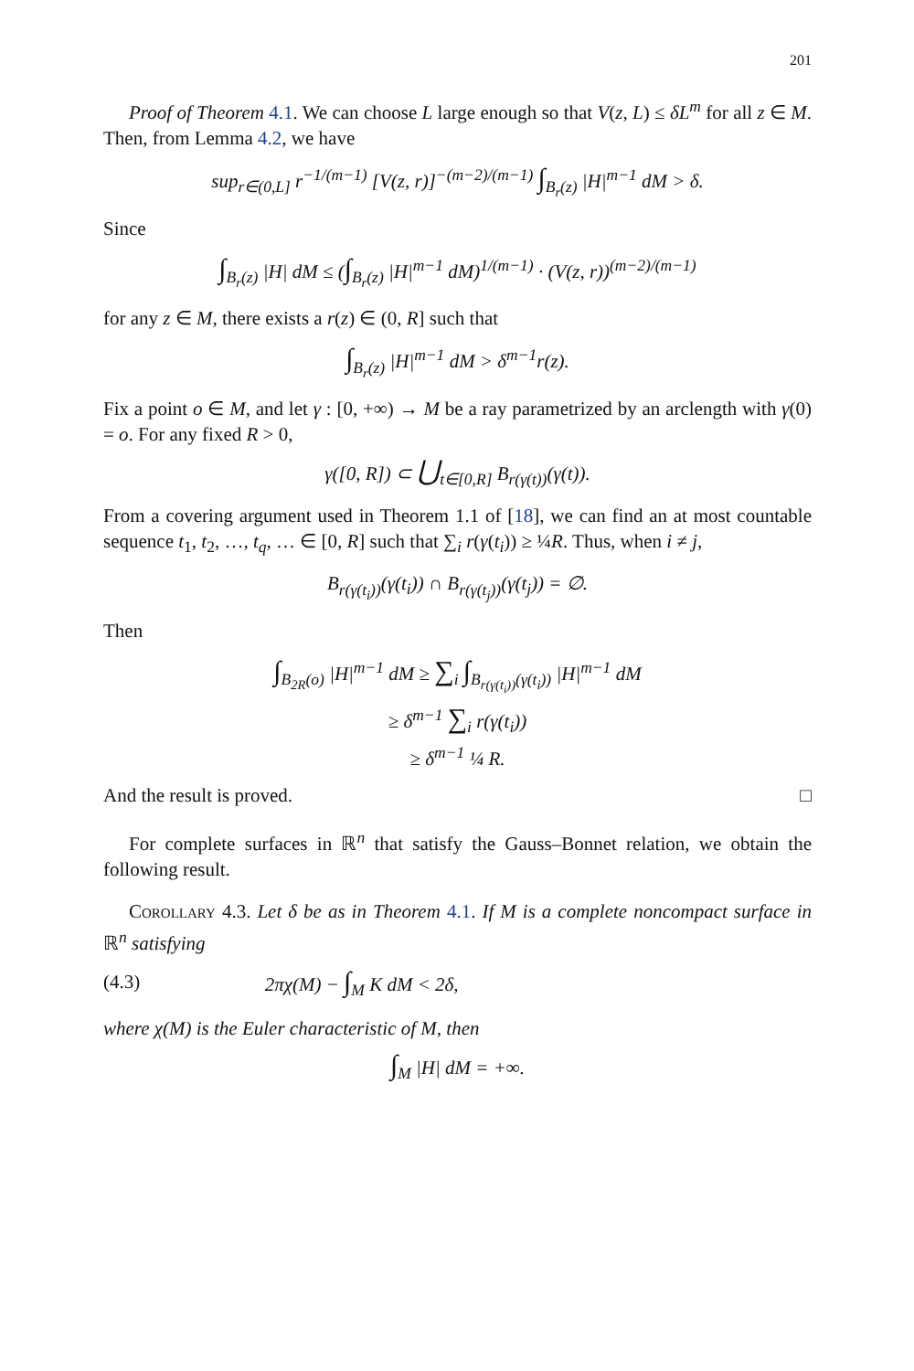201
Proof of Theorem 4.1. We can choose L large enough so that V(z, L) ≤ δL<sup>m</sup> for all z ∈ M. Then, from Lemma 4.2, we have
sup<sub>r∈(0,L]</sub> r<sup>−1/(m−1)</sup> [V(z, r)]<sup>−(m−2)/(m−1)</sup> ∫<sub>B<sub>r</sub>(z)</sub> |H|<sup>m−1</sup> dM > δ.
Since
∫<sub>B<sub>r</sub>(z)</sub> |H| dM ≤ (∫<sub>B<sub>r</sub>(z)</sub> |H|<sup>m−1</sup> dM)<sup>1/(m−1)</sup> · (V(z, r))<sup>(m−2)/(m−1)</sup>
for any z ∈ M, there exists a r(z) ∈ (0, R] such that
∫<sub>B<sub>r</sub>(z)</sub> |H|<sup>m−1</sup> dM > δ<sup>m−1</sup>r(z).
Fix a point o ∈ M, and let γ : [0, +∞) → M be a ray parametrized by an arclength with γ(0) = o. For any fixed R > 0,
γ([0, R]) ⊂ ⋃<sub>t∈[0,R]</sub> B<sub>r(γ(t))</sub>(γ(t)).
From a covering argument used in Theorem 1.1 of [18], we can find an at most countable sequence t<sub>1</sub>, t<sub>2</sub>, …, t<sub>q</sub>, … ∈ [0, R] such that ∑<sub>i</sub> r(γ(t<sub>i</sub>)) ≥ ¼R. Thus, when i ≠ j,
B<sub>r(γ(t<sub>i</sub>))</sub>(γ(t<sub>i</sub>)) ∩ B<sub>r(γ(t<sub>j</sub>))</sub>(γ(t<sub>j</sub>)) = ∅.
Then
∫<sub>B<sub>2R</sub>(o)</sub> |H|<sup>m−1</sup> dM ≥ ∑<sub>i</sub> ∫<sub>B<sub>r(γ(t<sub>i</sub>))</sub>(γ(t<sub>i</sub>))</sub> |H|<sup>m−1</sup> dM
≥ δ<sup>m−1</sup> ∑<sub>i</sub> r(γ(t<sub>i</sub>))
≥ δ<sup>m−1</sup> ¼ R.
And the result is proved. □
For complete surfaces in ℝ<sup>n</sup> that satisfy the Gauss–Bonnet relation, we obtain the following result.
Corollary 4.3. Let δ be as in Theorem 4.1. If M is a complete noncompact surface in ℝ<sup>n</sup> satisfying
(4.3) 2πχ(M) − ∫<sub>M</sub> K dM < 2δ,
where χ(M) is the Euler characteristic of M, then
∫<sub>M</sub> |H| dM = +∞.